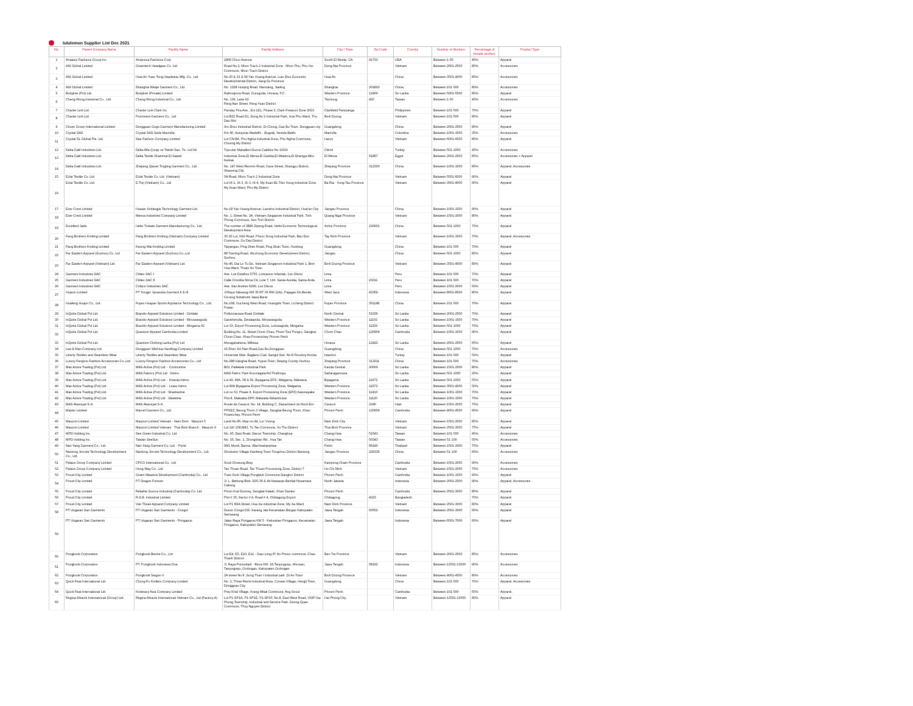lululemon Supplier List Dec 2021
| No. | Parent Company Name | Facility Name | Facility Address | City / Town | Zip Code | Country | Number of Workers | Percentage of female workers | Product Type |
| --- | --- | --- | --- | --- | --- | --- | --- | --- | --- |
| 1 | Antaeus Fashions Group Inc | Antanova Fashions Corp | 2400 Chico Avenue | South El Monte, CA | 91733 | USA | Between 1-50 | 45% | Apparel |
| 2 | ASI Global Limited | Greentech Headgear Co. Ltd | Road No.3, Nhon Trach 2 Industrial Zone - Nhon Phu, Phu Hoi Commune, Nhon Trach District | Dong Nai Province | | Vietnam | Between 2001-2500 | 80% | Accessories |
| 3 | ASI Global Limited | Huai An Yuan Tong Headwear Mfg. Co., Ltd. | No.30 & 32 & 99 Yan Huang Avenue, Lian Shui Economic Developmental District, Jiang Su Province | Huai An | | China | Between 3501-4000 | 85% | Accessories |
| 4 | ASI Global Limited | Shanghai Weijie Garment Co., Ltd | No. 1228 Huiqing Road, Nanxiang, Jiading | Shanghai | 201802 | China | Between 101-500 | 80% | Accessories |
| 5 | Bodyline (Pvt) Ltd. | Bodyline (Private) Limited | Rathnapura Road, Gurugoda, Horana, P.C. | Western Province | 12400 | Sri Lanka | Between 5001-5500 | 80% | Apparel |
| 6 | Chang Wong Industrial Co., Ltd. | Chang Wong Industrial Co., Ltd. | No. 139, Lane 92 Feng Nan Street, Feng Yuan District | Taichung | 420 | Taiwan | Between 1-50 | 40% | Accessories |
| 7 | Charter Link Ltd. | Charter Link Clark Inc. | Panday Pira Ave., Ext 1E1, Phase 2, Clark Freeport Zone 2023 | Clarkfield Pampanga | | Philippines | Between 101-500 | 70% | Apparel |
| 8 | Charter Link Ltd. | Prominent Garment Co., Ltd | Lot B32 Road D1, Dong An 2 Industrial Park, Hoa Phu Ward, Thu Dau Mot | Binh Duong | | Vietnam | Between 101-500 | 80% | Apparel |
| 9 | Clover Group International Limited | Dongguan Gogo Garment Manufacturing Limited | Xin Zhou Industrial District, Di Chong, Gao Bu Town, Dongguan city | Guangdong | | China | Between 2001-2500 | 80% | Apparel |
| 10 | Crystal SAS | Crystal SAS Sede Marinilla | Km 40, Autopista Medellín - Bogotá, Vereda Belén | Marinilla | | Colombia | Between 1001-1500 | 35% | Accessories |
| 11 | Crystal SL Global Pte. Ltd. | Star Fashion Company Limited | Lot CN-B4, Phu Nghia Industrial Zone, Phu Nghia Commune, Chuong My District | Hanoi | | Vietnam | Between 6001-6500 | 80% | Apparel |
| 12 | Delta Galil Industries Ltd. | Delta Alfa Çorap ve Tekstil San. Tic. Ltd Sti | Topcular Mahallesi Duzce Caddesi No 103/A | Cilimli | | Turkey | Between 501-1000 | 45% | Accessories |
| 13 | Delta Galil Industries Ltd. | Delta Textile Shammal El Saeed | Industrial Zone,El Menia El Gedida,El Metahra,El Sharqya Albo Kerkas | El Menia | 61867 | Egypt | Between 2001-2500 | 85% | Accessories + Apparel |
| 14 | Delta Galil Industries Ltd. | Zhejiang Qiaoer Tingting Garment Co., Ltd. | No. 147 West Renmin Road, Caoe Street, Shangyu District, Shaoxing City | Zhejiang Province | 312300 | China | Between 1001-1500 | 80% | Apparel, Accessories |
| 15 | Eclat Textile Co. Ltd. | Eclat Textile Co. Ltd. (Vietnam) | 5A Road, Nhon Trach 2 Industrial Zone | Dong Nai Province | | Vietnam | Between 5501-6000 | 90% | Apparel |
| 16 | Eclat Textile Co. Ltd. | E-Top (Vietnam) Co., Ltd | Lot IX-1, IX-3, IX-3, IX-4, My Xuan B1-Tien Hung Industrial Zone, My Xuan Ward, Phu My District | Ba Ria - Vung Tau Province | | Vietnam | Between 3501-4000 | 95% | Apparel |
| 17 | Ever Crest Limited | Huaian Xinfangjie Technology Garment Ltd. | No.18 Yan Huang Avenue, Lianshui Industrial District, Huai'an City | Jiangsu Province | | China | Between 1001-1500 | 90% | Apparel |
| 18 | Ever Crest Limited | Mensa Industries Company Limited | No. 1, Street No. 2A, Vietnam Singapore Industrial Park, Tinh Phong Commune, Son Tinh District | Quang Ngai Province | | Vietnam | Between 1501-2000 | 80% | Apparel |
| 19 | Excellent Jade | Hefei Tristate Garment Manufacturing Co., Ltd. | The number of 2886 Zipeng Road, Hefei Economic Technological Development Area | Anhui Province | 230601 | China | Between 501-1000 | 75% | Apparel |
| 20 | Fang Brothers Knitting Limited | Fang Brothers Knitting (Vietnam) Company Limited | 30-20 Lot, N16 Road, Phuoc Dong Industrial Park, Bau Don Commune, Go Dau District | Tay Ninh Province | | Vietnam | Between 1001-1500 | 70% | Apparel, Accessories |
| 21 | Fang Brothers Knitting Limited | Kwong Wai Knitting Limited | Taiyangao, Ping Shen Road, Ping Shan Town, Huidong | Guangdong | | China | Between 101-500 | 70% | Apparel |
| 22 | Far Eastern Apparel (Suzhou) Co. Ltd | Far Eastern Apparel (Suzhou) Co.,Ltd | 88 Tianling Road, Wuzhong Economic Development District, Suzhou, | Jiangsu | | China | Between 501-1000 | 85% | Apparel |
| 23 | Far Eastern Apparel (Vietnam) Ltd. | Far Eastern Apparel (Vietnam) Ltd. | No 46, Dai Lo Tu Do, Vietnam Singapore Industrial Park 1, Binh Hoa Ward, Thuan An Town | Binh Duong Province | | Vietnam | Between 3501-4000 | 80% | Apparel |
| 24 | Garment Industries SAC | Cititex SAC I | Ave. Los Estaños 5755, Lotizacion Infantas, Los Olivos | Lima | | Peru | Between 101-500 | 70% | Apparel |
| 25 | Garment Industries SAC | Cititex SAC II | Calle Crisolita Mzna C4, Lote 7, Urb. Santa Aurelia, Santa Anita | Lima | 15011 | Peru | Between 101-500 | 70% | Apparel |
| 26 | Garment Industries SAC | Cofaco Industries SAC | Ave. San Andres 6299, Los Olivos | Lima | | Peru | Between 1501-2000 | 50% | Apparel |
| 27 | Hojeon Limited | PT Yongjin Javasuka Garment II & III | Jl.Raya Siliwangi KM 35 RT 03 RW 11Kp, Pajagan Ds.Benda Cicurug Sukabumi Jawa Barat | West Java | 43359 | Indonesia | Between 8001-8500 | 80% | Apparel |
| 28 | Huafeng Huajin Co., Ltd. | Fujian Huayao Sports Appliance Technology Co., Ltd. | No.168, Gucheng West Road, Huangshi Town, Licheng District Putian | Fujian Province | 351148 | China | Between 101-500 | 70% | Apparel |
| 29 | InQube Global Pvt Ltd. | Brandix Apparel Solutions Limited - Girittale | Pollonnaruwa Road Girittale | North Central | 51026 | Sri Lanka | Between 2001-2500 | 70% | Apparel |
| 30 | InQube Global Pvt Ltd. | Brandix Apparel Solutions Limited - Minuwangoda | Ganehimulla, Devalapola, Minuwangoda | Western Province | 11102 | Sri Lanka | Between 1001-1500 | 70% | Apparel |
| 31 | InQube Global Pvt Ltd. | Brandix Apparel Solutions Limited - Mirigama 02 | Lot 33, Export Processing Zone, Loluwagoda, Mirigama | Western Province | 11200 | Sri Lanka | Between 501-1000 | 70% | Apparel |
| 32 | InQube Global Pvt Ltd. | Quantum Apparel Cambodia Limited | Building No. 11, Street Chom Chao, Phum Toul Pongro, Sangkat Chom Chao, Khan Porsenchey Phnom Penh | Chom Chao | 120909 | Cambodia | Between 1001-1500 | 90% | Apparel |
| 33 | InQube Global Pvt Ltd. | Quantum Clothing Lanka (Pvt) Ltd | Moragahahena, Millewa | Horana | 12422 | Sri Lanka | Between 2001-2500 | 65% | Apparel |
| 34 | Lee & Man Company Ltd. | Dongguan WeiHua Handbag Company Limited | 16 Zhen Xin Nan Road,Gao Bu,Dongguan | Guangdong | | China | Between 501-1000 | 70% | Accessories |
| 35 | Liberty Textiles and Seamless Wear | Liberty Textiles and Seamless Wear | Universite Mah. Baglarici Cad. Sarigul Sok. No:8 Firuzkoy Avcilar | Istanbul | | Turkey | Between 101-500 | 50% | Apparel |
| 36 | Luxury Fengrun Fashion Accessories Co.,Ltd. | Luxury Fengrun Fashion Accessories Co., Ltd | No.288 Hanghai Road, Yuyue Town, Deqing County Huzhou | Zhejiang Province | 313211 | China | Between 101-500 | 75% | Accessories |
| 37 | Mas Active Trading (Pvt) Ltd. | MAS Active (Pvt) Ltd. - Contourline | BOI, Pallekele Industrial Park | Kanda Central | 20000 | Sri Lanka | Between 1501-2000 | 80% | Apparel |
| 38 | Mas Active Trading (Pvt) Ltd. | MAS Fabrics (Pvt) Ltd - Intimo | MAS Fabric Park Kurunegala Rd Thulhiriya | Sabaragamuwa | | Sri Lanka | Between 501-1000 | 20% | Apparel |
| 39 | Mas Active Trading (Pvt) Ltd. | MAS Active (Pvt) Ltd. - Kreeda Intimo | Lot 49, 49A, 58 & 59, Biyagama EPZ, Walgama, Malwana | Biyagama | 11672 | Sri Lanka | Between 501-1000 | 55% | Apparel |
| 40 | Mas Active Trading (Pvt) Ltd. | MAS Active (Pvt) Ltd. - Linea Intimo | Lot 89A Biyagama Export Processing Zone, Walgama, | Western Province | 11672 | Sri Lanka | Between 3501-4000 | 50% | Apparel |
| 41 | Mas Active Trading (Pvt) Ltd. | MAS Active (Pvt) Ltd - Shadowline | Lot no 53, Phase II, Export Processing Zone (EPZ) Katunayake | Western Province | 11410 | Sri Lanka | Between 1001-1500 | 70% | Apparel |
| 42 | Mas Active Trading (Pvt) Ltd. | MAS Active (Pvt) Ltd - Sleekline | Plot 8, Malwatta EPP, Malwatta Nittambuwa | Western Province | 11120 | Sri Lanka | Between 1001-1500 | 75% | Apparel |
| 43 | MAS Akansyel S.A. | MAS Akansyel S.A. | Route de Caracol, No. 14, Building C, Department du Nord-Est | Caracol | 2340 | Haiti | Between 1501-2000 | 75% | Apparel |
| 44 | Master Limited | Marvel Garment Co., Ltd. | PPSEZ, Beung Thom 3 Village, Sangkat Beung Thom, Khan Posenchey, Phnom Penh | Phnom Penh | 120909 | Cambodia | Between 4001-4500 | 90% | Apparel |
| 45 | Maxport Limited | Maxport Limited Vietnam - Nam Dinh - Maxport 5 | Land No.85, Map no.44, Loc Vuong | Nam Dinh City | | Vietnam | Between 1501-2000 | 85% | Apparel |
| 46 | Maxport Limited | Maxport Limited Vietnam - Thai Binh Branch - Maxport 9 | Lot 110 238,8M2, Tu Tan Commune, Vu Thu District | Thai Binh Province | | Vietnam | Between 2501-3000 | 75% | Apparel |
| 47 | MPD Holding Inc. | See Green Industrial Co. Ltd. | No. 45, Dasi Road, Dacun Township, Changhua | Chang Hwa | 51543 | Taiwan | Between 101-500 | 45% | Accessories |
| 48 | MPD Holding Inc. | Taiwan SeeSun | No. 35, Sec. 1, Zhongshan Rd., Hua Tan | Chang Hwa | 50343 | Taiwan | Between 51-100 | 50% | Accessories |
| 49 | Nan Yang Garment Co., Ltd. | Nan Yang Garment Co. Ltd. - Pichit | 99/1 Moo4, Banna, Wachirabaramee | Pichit | 66140 | Thailand | Between 1501-2000 | 75% | Apparel |
| 50 | Nantong Jinruite Technology Development Co., Ltd. | Nantong Jinruite Technology Development Co., Ltd. | Shuiludun Village Xianfeng Town Tongzhou District Nantong | Jiangsu Province | 226336 | China | Between 51-100 | 60% | Accessories |
| 51 | Palace Group Company Limited | CPCG International Co., Ltd | Snuk Choeung Brey | Kampong Cham Province | | Cambodia | Between 1501-2000 | 90% | Accessories |
| 52 | Palace Group Company Limited | Hung Way Co., Ltd | Tan Thuan Road, Tan Thuan Processing Zone, District 7 | Ho Chi Minh | | Vietnam | Between 1501-2000 | 75% | Accessories |
| 53 | Proud City Limited | Green Meadow Development (Cambodia) Co., Ltd | Tram Dork Village,Pongteuk Commune Dangkor District | Phnom Penh | | Cambodia | Between 1001-1500 | 90% | Apparel |
| 54 | Proud City Limited | PT Dragon Forever | Jl. L. Belitung Blok. D35-36 & 44 Kawasan Berikat Nusantara Cakung | North Jakarta | | Indonesia | Between 2001-2500 | 90% | Apparel, Accessories |
| 55 | Proud City Limited | Reliable Source Industrial (Cambodia) Co. Ltd. | Phum Kral Dumrey, Sangkat Kakab, Khan Dankor | Phnom Penh | | Cambodia | Between 2501-3000 | 85% | Apparel |
| 56 | Proud City Limited | R.S.B. Industrial Limited | Plot # 35, Sector # 4, Road # 4, Chittagong Export | Chittagong | 4223 | Bangladesh | | 70% | Apparel |
| 57 | Proud City Limited | Viet Thuan Apparel Company Limited | Lot P1 N5A Street, Hoa Xa industrial Zone, My Xa Ward | Nam Dinh Province | | Vietnam | Between 2501-3000 | 80% | Apparel |
| 58 | PT Ungaran Sari Garments | PT Ungaran Sari Garments - Congol | Dusun Congol DS. Karang Jati Kecamatan Bergas Kabupaten Semarang | Jawa Tengah | 50552 | Indonesia | Between 2501-3000 | 95% | Apparel |
| 59 | PT Ungaran Sari Garments | PT Ungaran Sari Garments - Pringapus | Jalan Raya Pringapus KM 5 - Kelurahan Pringapus, Kecamatan Pringapus, Kabupaten Semarang | Jawa Tengah | | Indonesia | Between 6501-7000 | 95% | Apparel |
| 60 | Pungkook Corporation | Pungkook Bentre Co., Ltd | Lot E4, E5, E10, E11 - Giao Long IP, An Phuoc commune, Chau Thanh District | Ben Tre Province | | Vietnam | Between 2001-2500 | 85% | Accessories |
| 61 | Pungkook Corporation | PT. Pungkook Indonesia One | Jl. Raya Purwodadi - Blora KM. 18,Tanjungrejo, Wirosari, Tanjungrejo, Grobogan, Kabupaten Grobogan | Jawa Tengah | 58192 | Indonesia | Between 12501-13000 | 90% | Accessories |
| 62 | Pungkook Corporation | Pungkook Saigon II | 2A street No 8 ,Song Than I Industrial park ,Di An Town | Binh Duong Province | | Vietnam | Between 4001-4500 | 80% | Accessories |
| 63 | Quick Feat International Ltd. | Chong Fu Knitters Company Limited | No. 2, Three Remit Industrial Area, Cunwei Village, Hengli Town, Dongguan City | Guangdong | | China | Between 101-500 | 70% | Apparel, Accessories |
| 64 | Quick Feat International Ltd. | Kniteracy Asia Company Limited | Prey Khal Village, Krang Mkak Commune, Ang Snoul | Phnom Penh | | Cambodia | Between 101-500 | 65% | Apparel, |
| 65 | Regina Miracle International (Group) Ltd. | Regina Miracle International Vietnam Co., Ltd (Factory A) | Lot P1-SP1A, P1-SP1E, P1-SP1F, No.8, East West Road, VSIP Hai Phong Township, Industrial and Service Park, Duong Quan Commune, Thuy Nguyen District | Hai Phong City | | Vietnam | Between 12501-13000 | 80% | Apparel |